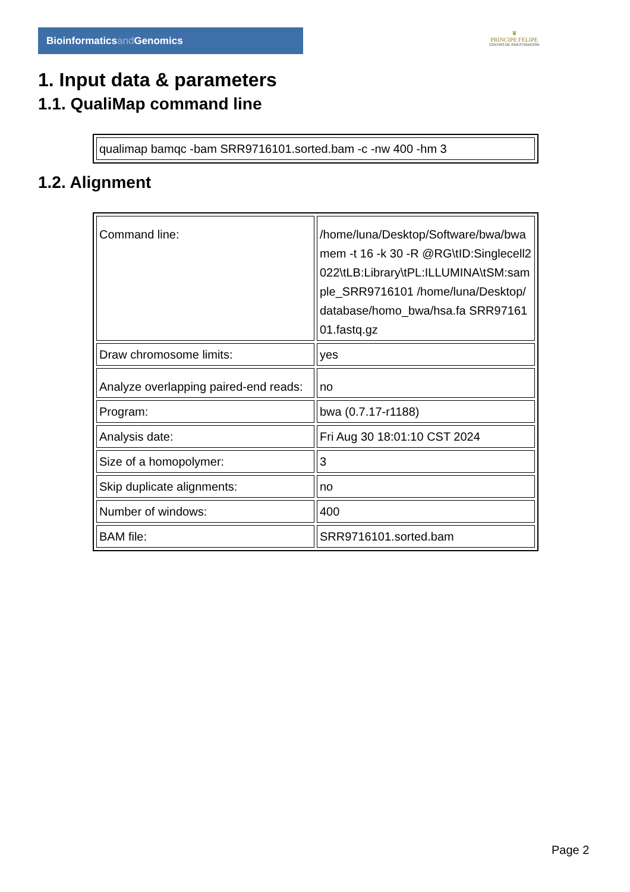Bioinformaticsand Genomics
♛
PRINCIPE FELIPE
CENTRO DE INVESTIGACION
1. Input data & parameters
1.1. QualiMap command line
| qualimap bamqc -bam SRR9716101.sorted.bam -c -nw 400 -hm 3 |
1.2. Alignment
| Command line: | /home/luna/Desktop/Software/bwa/bwa mem -t 16 -k 30 -R @RG\tID:Singlecell2022\tLB:Library\tPL:ILLUMINA\tSM:sample_SRR9716101 /home/luna/Desktop/database/homo_bwa/hsa.fa SRR9716101.fastq.gz |
| Draw chromosome limits: | yes |
| Analyze overlapping paired-end reads: | no |
| Program: | bwa (0.7.17-r1188) |
| Analysis date: | Fri Aug 30 18:01:10 CST 2024 |
| Size of a homopolymer: | 3 |
| Skip duplicate alignments: | no |
| Number of windows: | 400 |
| BAM file: | SRR9716101.sorted.bam |
Page 2